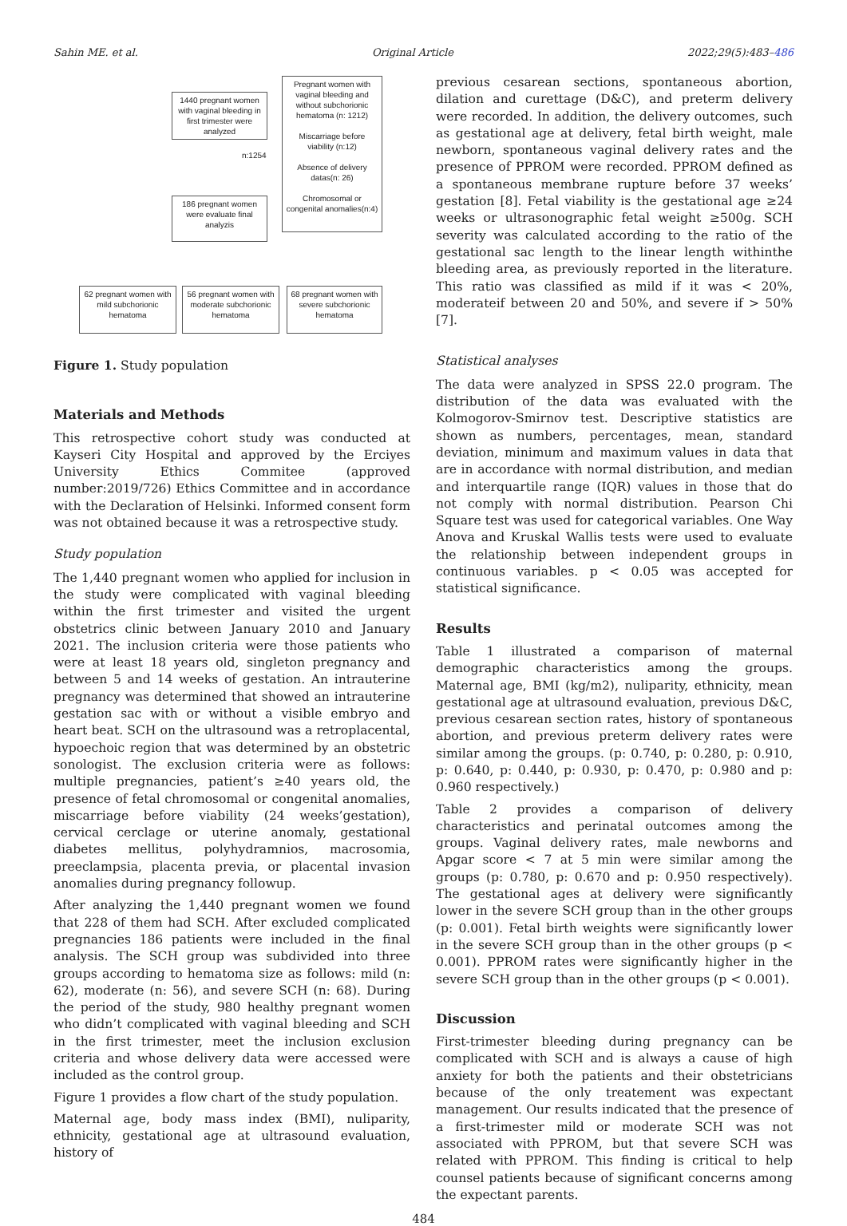Sahin ME. et al. Original Article 2022;29(5):483–486
1440 pregnant women with vaginal bleeding in first trimester were analyzed
Pregnant women with vaginal bleeding and without subchorionic hematoma (n: 1212)
Miscarriage before viability (n:12)
Absence of delivery datas(n: 26)
Chromosomal or congenital anomalies(n:4)
n:1254
186 pregnant women were evaluate final analyzis
62 pregnant women with mild subchorionic hematoma
56 pregnant women with moderate subchorionic hematoma
68 pregnant women with severe subchorionic hematoma
Figure 1. Study population
Materials and Methods
This retrospective cohort study was conducted at Kayseri City Hospital and approved by the Erciyes University Ethics Commitee (approved number:2019/726) Ethics Committee and in accordance with the Declaration of Helsinki. Informed consent form was not obtained because it was a retrospective study.
Study population
The 1,440 pregnant women who applied for inclusion in the study were complicated with vaginal bleeding within the first trimester and visited the urgent obstetrics clinic between January 2010 and January 2021. The inclusion criteria were those patients who were at least 18 years old, singleton pregnancy and between 5 and 14 weeks of gestation. An intrauterine pregnancy was determined that showed an intrauterine gestation sac with or without a visible embryo and heart beat. SCH on the ultrasound was a retroplacental, hypoechoic region that was determined by an obstetric sonologist. The exclusion criteria were as follows: multiple pregnancies, patient’s ≥40 years old, the presence of fetal chromosomal or congenital anomalies, miscarriage before viability (24 weeks’gestation), cervical cerclage or uterine anomaly, gestational diabetes mellitus, polyhydramnios, macrosomia, preeclampsia, placenta previa, or placental invasion anomalies during pregnancy followup.
After analyzing the 1,440 pregnant women we found that 228 of them had SCH. After excluded complicated pregnancies 186 patients were included in the final analysis. The SCH group was subdivided into three groups according to hematoma size as follows: mild (n: 62), moderate (n: 56), and severe SCH (n: 68). During the period of the study, 980 healthy pregnant women who didn’t complicated with vaginal bleeding and SCH in the first trimester, meet the inclusion exclusion criteria and whose delivery data were accessed were included as the control group.
Figure 1 provides a flow chart of the study population.
Maternal age, body mass index (BMI), nuliparity, ethnicity, gestational age at ultrasound evaluation, history of
previous cesarean sections, spontaneous abortion, dilation and curettage (D&C), and preterm delivery were recorded. In addition, the delivery outcomes, such as gestational age at delivery, fetal birth weight, male newborn, spontaneous vaginal delivery rates and the presence of PPROM were recorded. PPROM defined as a spontaneous membrane rupture before 37 weeks’ gestation [8]. Fetal viability is the gestational age ≥24 weeks or ultrasonographic fetal weight ≥500g. SCH severity was calculated according to the ratio of the gestational sac length to the linear length withinthe bleeding area, as previously reported in the literature. This ratio was classified as mild if it was < 20%, moderateif between 20 and 50%, and severe if > 50% [7].
Statistical analyses
The data were analyzed in SPSS 22.0 program. The distribution of the data was evaluated with the Kolmogorov-Smirnov test. Descriptive statistics are shown as numbers, percentages, mean, standard deviation, minimum and maximum values in data that are in accordance with normal distribution, and median and interquartile range (IQR) values in those that do not comply with normal distribution. Pearson Chi Square test was used for categorical variables. One Way Anova and Kruskal Wallis tests were used to evaluate the relationship between independent groups in continuous variables. p < 0.05 was accepted for statistical significance.
Results
Table 1 illustrated a comparison of maternal demographic characteristics among the groups. Maternal age, BMI (kg/m2), nuliparity, ethnicity, mean gestational age at ultrasound evaluation, previous D&C, previous cesarean section rates, history of spontaneous abortion, and previous preterm delivery rates were similar among the groups. (p: 0.740, p: 0.280, p: 0.910, p: 0.640, p: 0.440, p: 0.930, p: 0.470, p: 0.980 and p: 0.960 respectively.)
Table 2 provides a comparison of delivery characteristics and perinatal outcomes among the groups. Vaginal delivery rates, male newborns and Apgar score < 7 at 5 min were similar among the groups (p: 0.780, p: 0.670 and p: 0.950 respectively). The gestational ages at delivery were significantly lower in the severe SCH group than in the other groups (p: 0.001). Fetal birth weights were significantly lower in the severe SCH group than in the other groups (p < 0.001). PPROM rates were significantly higher in the severe SCH group than in the other groups (p < 0.001).
Discussion
First-trimester bleeding during pregnancy can be complicated with SCH and is always a cause of high anxiety for both the patients and their obstetricians because of the only treatement was expectant management. Our results indicated that the presence of a first-trimester mild or moderate SCH was not associated with PPROM, but that severe SCH was related with PPROM. This finding is critical to help counsel patients because of significant concerns among the expectant parents.
484